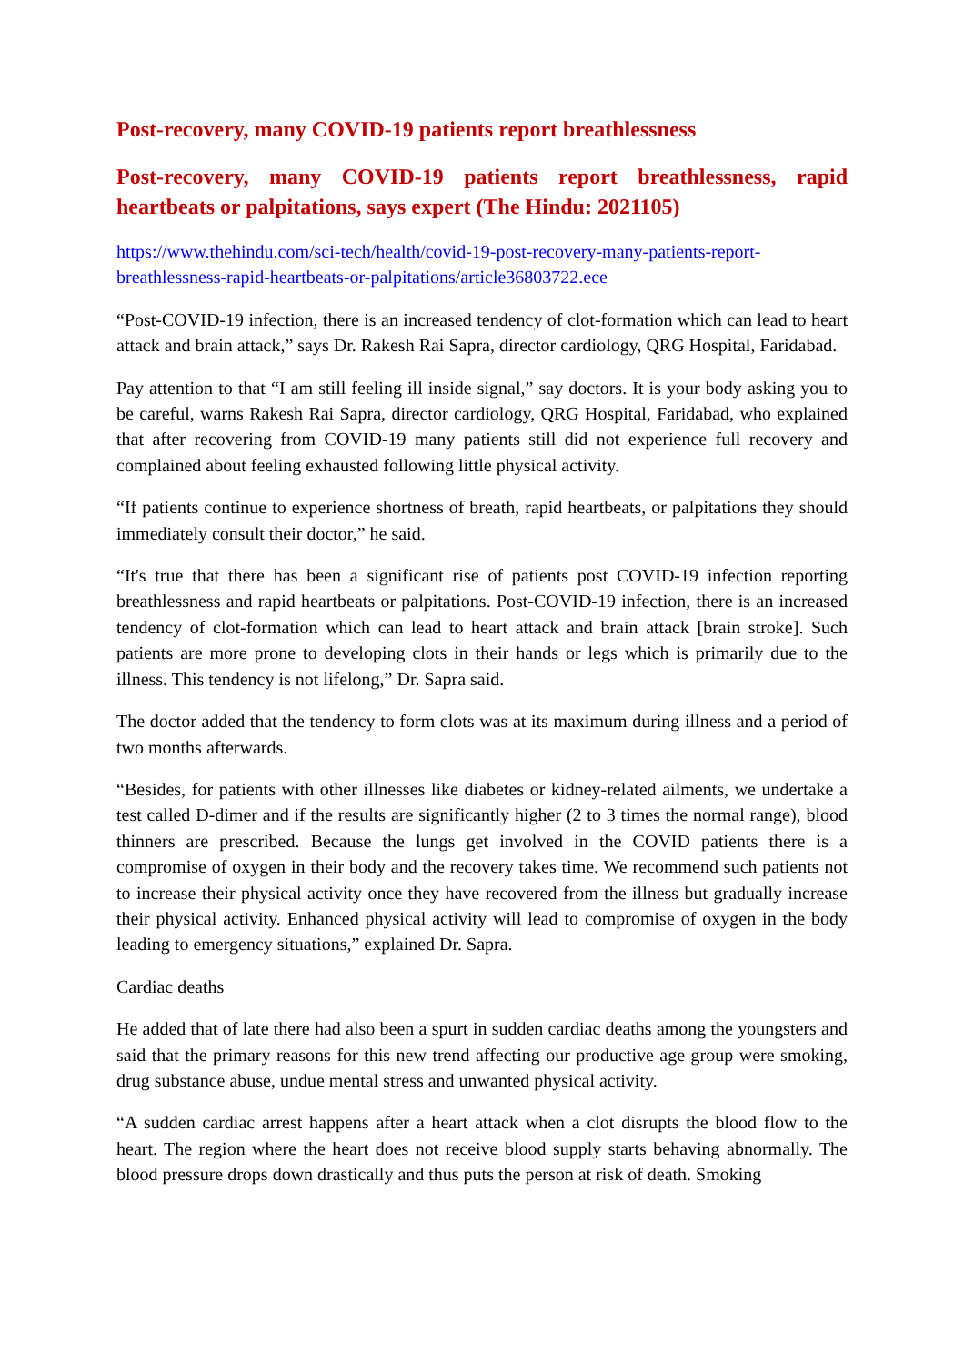Post-recovery, many COVID-19 patients report breathlessness
Post-recovery, many COVID-19 patients report breathlessness, rapid heartbeats or palpitations, says expert (The Hindu: 2021105)
https://www.thehindu.com/sci-tech/health/covid-19-post-recovery-many-patients-report-breathlessness-rapid-heartbeats-or-palpitations/article36803722.ece
“Post-COVID-19 infection, there is an increased tendency of clot-formation which can lead to heart attack and brain attack,” says Dr. Rakesh Rai Sapra, director cardiology, QRG Hospital, Faridabad.
Pay attention to that “I am still feeling ill inside signal,” say doctors. It is your body asking you to be careful, warns Rakesh Rai Sapra, director cardiology, QRG Hospital, Faridabad, who explained that after recovering from COVID-19 many patients still did not experience full recovery and complained about feeling exhausted following little physical activity.
“If patients continue to experience shortness of breath, rapid heartbeats, or palpitations they should immediately consult their doctor,” he said.
“It's true that there has been a significant rise of patients post COVID-19 infection reporting breathlessness and rapid heartbeats or palpitations. Post-COVID-19 infection, there is an increased tendency of clot-formation which can lead to heart attack and brain attack [brain stroke]. Such patients are more prone to developing clots in their hands or legs which is primarily due to the illness. This tendency is not lifelong,” Dr. Sapra said.
The doctor added that the tendency to form clots was at its maximum during illness and a period of two months afterwards.
“Besides, for patients with other illnesses like diabetes or kidney-related ailments, we undertake a test called D-dimer and if the results are significantly higher (2 to 3 times the normal range), blood thinners are prescribed. Because the lungs get involved in the COVID patients there is a compromise of oxygen in their body and the recovery takes time. We recommend such patients not to increase their physical activity once they have recovered from the illness but gradually increase their physical activity. Enhanced physical activity will lead to compromise of oxygen in the body leading to emergency situations,” explained Dr. Sapra.
Cardiac deaths
He added that of late there had also been a spurt in sudden cardiac deaths among the youngsters and said that the primary reasons for this new trend affecting our productive age group were smoking, drug substance abuse, undue mental stress and unwanted physical activity.
“A sudden cardiac arrest happens after a heart attack when a clot disrupts the blood flow to the heart. The region where the heart does not receive blood supply starts behaving abnormally. The blood pressure drops down drastically and thus puts the person at risk of death. Smoking